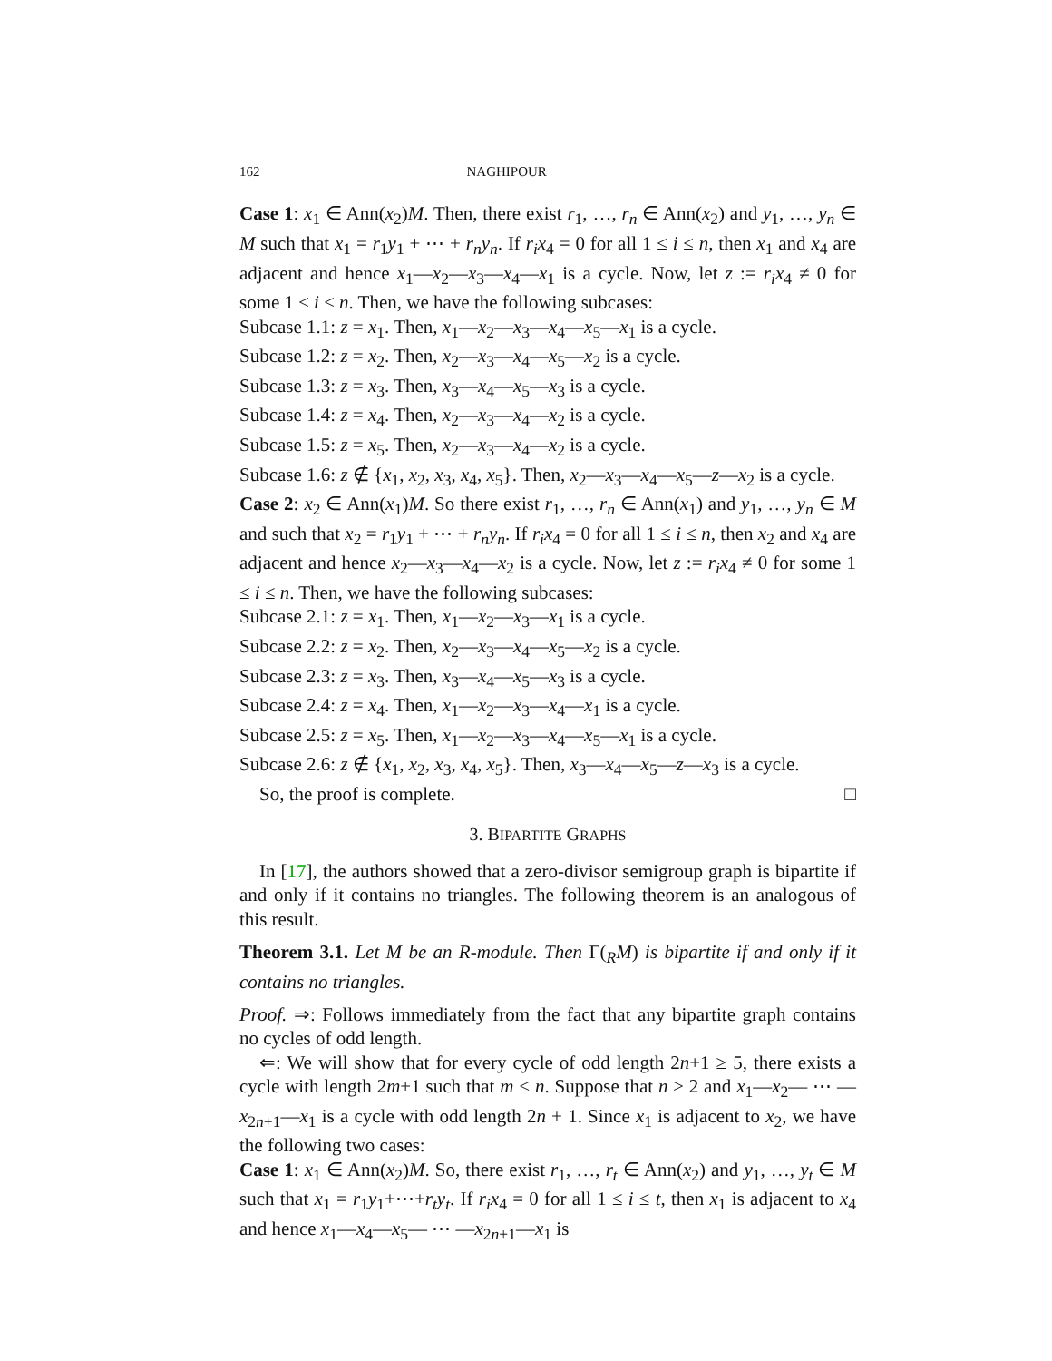162 NAGHIPOUR
Case 1: x<sub>1</sub> ∈ Ann(x<sub>2</sub>)M. Then, there exist r<sub>1</sub>, …, r<sub>n</sub> ∈ Ann(x<sub>2</sub>) and y<sub>1</sub>, …, y<sub>n</sub> ∈ M such that x<sub>1</sub> = r<sub>1</sub>y<sub>1</sub> + ⋯ + r<sub>n</sub>y<sub>n</sub>. If r<sub>i</sub>x<sub>4</sub> = 0 for all 1 ≤ i ≤ n, then x<sub>1</sub> and x<sub>4</sub> are adjacent and hence x<sub>1</sub>—x<sub>2</sub>—x<sub>3</sub>—x<sub>4</sub>—x<sub>1</sub> is a cycle. Now, let z := r<sub>i</sub>x<sub>4</sub> ≠ 0 for some 1 ≤ i ≤ n. Then, we have the following subcases:
Subcase 1.1: z = x<sub>1</sub>. Then, x<sub>1</sub>—x<sub>2</sub>—x<sub>3</sub>—x<sub>4</sub>—x<sub>5</sub>—x<sub>1</sub> is a cycle.
Subcase 1.2: z = x<sub>2</sub>. Then, x<sub>2</sub>—x<sub>3</sub>—x<sub>4</sub>—x<sub>5</sub>—x<sub>2</sub> is a cycle.
Subcase 1.3: z = x<sub>3</sub>. Then, x<sub>3</sub>—x<sub>4</sub>—x<sub>5</sub>—x<sub>3</sub> is a cycle.
Subcase 1.4: z = x<sub>4</sub>. Then, x<sub>2</sub>—x<sub>3</sub>—x<sub>4</sub>—x<sub>2</sub> is a cycle.
Subcase 1.5: z = x<sub>5</sub>. Then, x<sub>2</sub>—x<sub>3</sub>—x<sub>4</sub>—x<sub>2</sub> is a cycle.
Subcase 1.6: z ∉ {x<sub>1</sub>, x<sub>2</sub>, x<sub>3</sub>, x<sub>4</sub>, x<sub>5</sub>}. Then, x<sub>2</sub>—x<sub>3</sub>—x<sub>4</sub>—x<sub>5</sub>—z—x<sub>2</sub> is a cycle.
Case 2: x<sub>2</sub> ∈ Ann(x<sub>1</sub>)M. So there exist r<sub>1</sub>, …, r<sub>n</sub> ∈ Ann(x<sub>1</sub>) and y<sub>1</sub>, …, y<sub>n</sub> ∈ M and such that x<sub>2</sub> = r<sub>1</sub>y<sub>1</sub> + ⋯ + r<sub>n</sub>y<sub>n</sub>. If r<sub>i</sub>x<sub>4</sub> = 0 for all 1 ≤ i ≤ n, then x<sub>2</sub> and x<sub>4</sub> are adjacent and hence x<sub>2</sub>—x<sub>3</sub>—x<sub>4</sub>—x<sub>2</sub> is a cycle. Now, let z := r<sub>i</sub>x<sub>4</sub> ≠ 0 for some 1 ≤ i ≤ n. Then, we have the following subcases:
Subcase 2.1: z = x<sub>1</sub>. Then, x<sub>1</sub>—x<sub>2</sub>—x<sub>3</sub>—x<sub>1</sub> is a cycle.
Subcase 2.2: z = x<sub>2</sub>. Then, x<sub>2</sub>—x<sub>3</sub>—x<sub>4</sub>—x<sub>5</sub>—x<sub>2</sub> is a cycle.
Subcase 2.3: z = x<sub>3</sub>. Then, x<sub>3</sub>—x<sub>4</sub>—x<sub>5</sub>—x<sub>3</sub> is a cycle.
Subcase 2.4: z = x<sub>4</sub>. Then, x<sub>1</sub>—x<sub>2</sub>—x<sub>3</sub>—x<sub>4</sub>—x<sub>1</sub> is a cycle.
Subcase 2.5: z = x<sub>5</sub>. Then, x<sub>1</sub>—x<sub>2</sub>—x<sub>3</sub>—x<sub>4</sub>—x<sub>5</sub>—x<sub>1</sub> is a cycle.
Subcase 2.6: z ∉ {x<sub>1</sub>, x<sub>2</sub>, x<sub>3</sub>, x<sub>4</sub>, x<sub>5</sub>}. Then, x<sub>3</sub>—x<sub>4</sub>—x<sub>5</sub>—z—x<sub>3</sub> is a cycle.
So, the proof is complete. □
3. BIPARTITE GRAPHS
In [17], the authors showed that a zero-divisor semigroup graph is bipartite if and only if it contains no triangles. The following theorem is an analogous of this result.
Theorem 3.1. Let M be an R-module. Then Γ(<sub>R</sub>M) is bipartite if and only if it contains no triangles.
Proof. ⇒: Follows immediately from the fact that any bipartite graph contains no cycles of odd length.
⇐: We will show that for every cycle of odd length 2n+1 ≥ 5, there exists a cycle with length 2m+1 such that m < n. Suppose that n ≥ 2 and x<sub>1</sub>—x<sub>2</sub>— ⋯ —x<sub>2n+1</sub>—x<sub>1</sub> is a cycle with odd length 2n + 1. Since x<sub>1</sub> is adjacent to x<sub>2</sub>, we have the following two cases:
Case 1: x<sub>1</sub> ∈ Ann(x<sub>2</sub>)M. So, there exist r<sub>1</sub>, …, r<sub>t</sub> ∈ Ann(x<sub>2</sub>) and y<sub>1</sub>, …, y<sub>t</sub> ∈ M such that x<sub>1</sub> = r<sub>1</sub>y<sub>1</sub>+⋯+r<sub>t</sub>y<sub>t</sub>. If r<sub>i</sub>x<sub>4</sub> = 0 for all 1 ≤ i ≤ t, then x<sub>1</sub> is adjacent to x<sub>4</sub> and hence x<sub>1</sub>—x<sub>4</sub>—x<sub>5</sub>— ⋯ —x<sub>2n+1</sub>—x<sub>1</sub> is